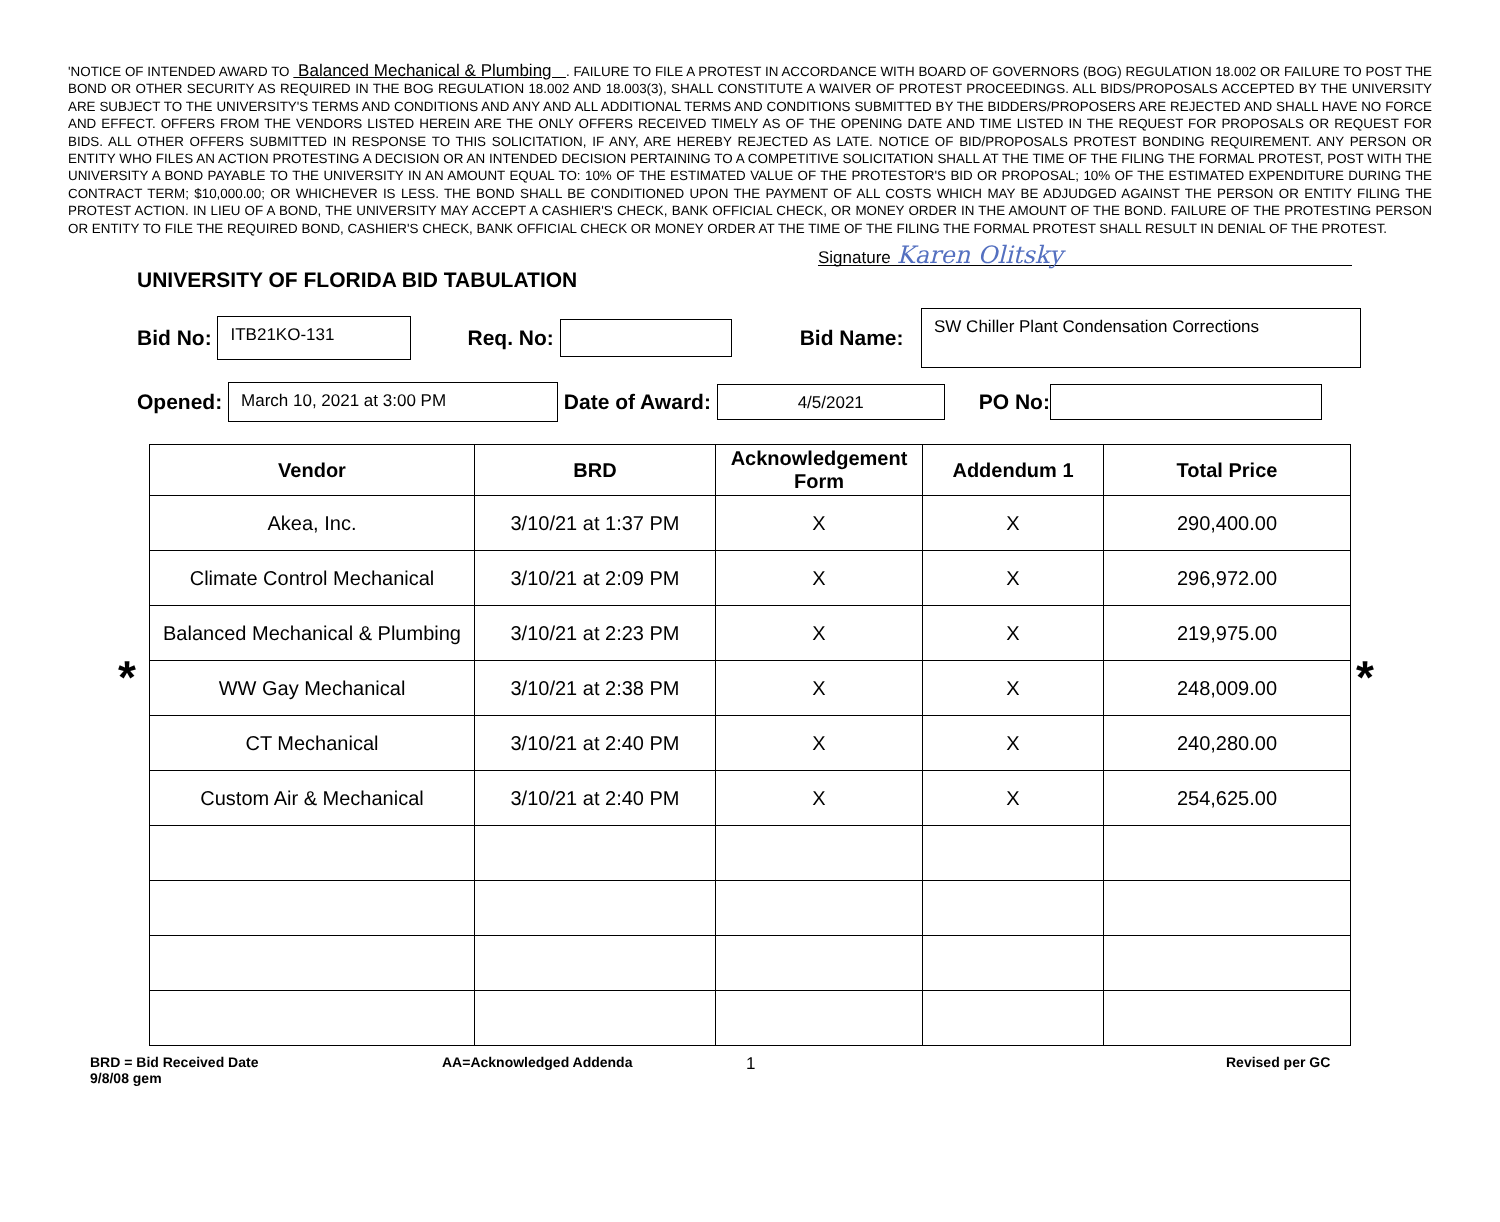'NOTICE OF INTENDED AWARD TO Balanced Mechanical & Plumbing . FAILURE TO FILE A PROTEST IN ACCORDANCE WITH BOARD OF GOVERNORS (BOG) REGULATION 18.002 OR FAILURE TO POST THE BOND OR OTHER SECURITY AS REQUIRED IN THE BOG REGULATION 18.002 AND 18.003(3), SHALL CONSTITUTE A WAIVER OF PROTEST PROCEEDINGS. ALL BIDS/PROPOSALS ACCEPTED BY THE UNIVERSITY ARE SUBJECT TO THE UNIVERSITY'S TERMS AND CONDITIONS AND ANY AND ALL ADDITIONAL TERMS AND CONDITIONS SUBMITTED BY THE BIDDERS/PROPOSERS ARE REJECTED AND SHALL HAVE NO FORCE AND EFFECT. OFFERS FROM THE VENDORS LISTED HEREIN ARE THE ONLY OFFERS RECEIVED TIMELY AS OF THE OPENING DATE AND TIME LISTED IN THE REQUEST FOR PROPOSALS OR REQUEST FOR BIDS. ALL OTHER OFFERS SUBMITTED IN RESPONSE TO THIS SOLICITATION, IF ANY, ARE HEREBY REJECTED AS LATE. NOTICE OF BID/PROPOSALS PROTEST BONDING REQUIREMENT. ANY PERSON OR ENTITY WHO FILES AN ACTION PROTESTING A DECISION OR AN INTENDED DECISION PERTAINING TO A COMPETITIVE SOLICITATION SHALL AT THE TIME OF THE FILING THE FORMAL PROTEST, POST WITH THE UNIVERSITY A BOND PAYABLE TO THE UNIVERSITY IN AN AMOUNT EQUAL TO: 10% OF THE ESTIMATED VALUE OF THE PROTESTOR'S BID OR PROPOSAL; 10% OF THE ESTIMATED EXPENDITURE DURING THE CONTRACT TERM; $10,000.00; OR WHICHEVER IS LESS. THE BOND SHALL BE CONDITIONED UPON THE PAYMENT OF ALL COSTS WHICH MAY BE ADJUDGED AGAINST THE PERSON OR ENTITY FILING THE PROTEST ACTION. IN LIEU OF A BOND, THE UNIVERSITY MAY ACCEPT A CASHIER'S CHECK, BANK OFFICIAL CHECK, OR MONEY ORDER IN THE AMOUNT OF THE BOND. FAILURE OF THE PROTESTING PERSON OR ENTITY TO FILE THE REQUIRED BOND, CASHIER'S CHECK, BANK OFFICIAL CHECK OR MONEY ORDER AT THE TIME OF THE FILING THE FORMAL PROTEST SHALL RESULT IN DENIAL OF THE PROTEST.
Signature Karen Olitsky
UNIVERSITY OF FLORIDA BID TABULATION
Bid No:
ITB21KO-131
Req. No: Bid Name:
SW Chiller Plant Condensation Corrections
Opened:
March 10, 2021 at 3:00 PM
Date of Award:
4/5/2021
PO No:
* *
| Vendor | BRD | Acknowledgement Form | Addendum 1 | Total Price |
| --- | --- | --- | --- | --- |
| Akea, Inc. | 3/10/21 at 1:37 PM | X | X | 290,400.00 |
| Climate Control Mechanical | 3/10/21 at 2:09 PM | X | X | 296,972.00 |
| Balanced Mechanical & Plumbing | 3/10/21 at 2:23 PM | X | X | 219,975.00 |
| WW Gay Mechanical | 3/10/21 at 2:38 PM | X | X | 248,009.00 |
| CT Mechanical | 3/10/21 at 2:40 PM | X | X | 240,280.00 |
| Custom Air & Mechanical | 3/10/21 at 2:40 PM | X | X | 254,625.00 |
BRD = Bid Received Date
9/8/08 gem
AA=Acknowledged Addenda
1
Revised per GC